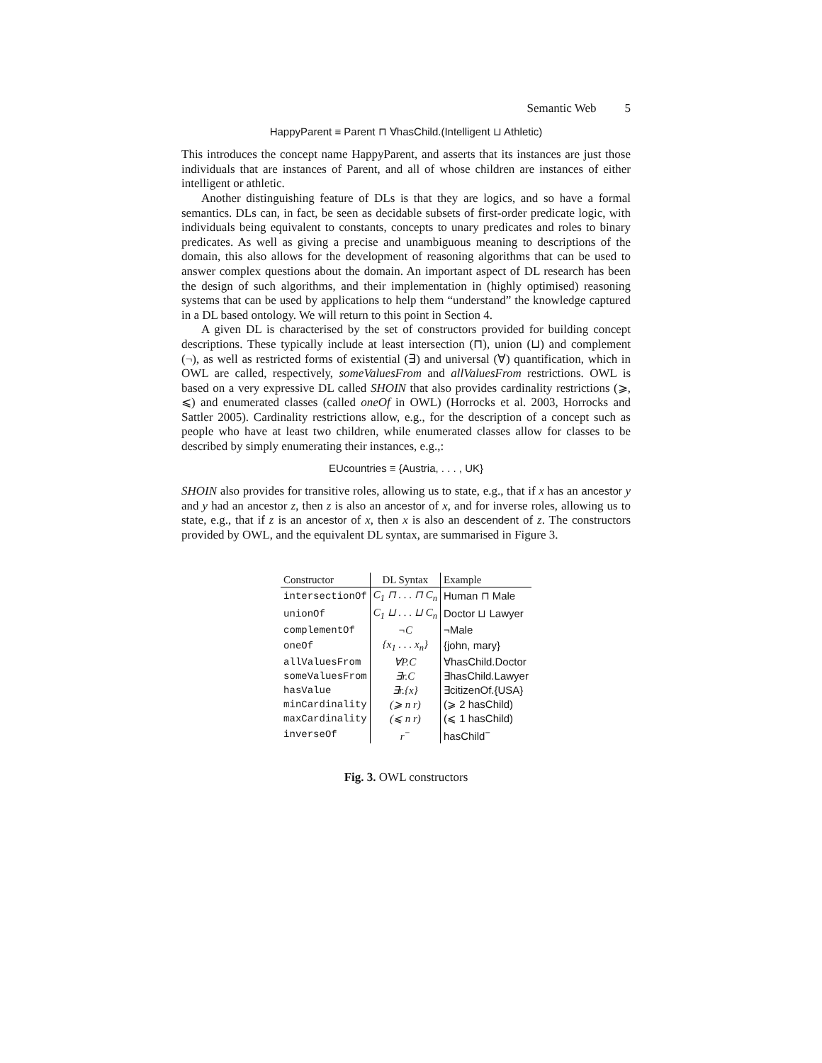Semantic Web 5
HappyParent ≡ Parent ⊓ ∀hasChild.(Intelligent ⊔ Athletic)
This introduces the concept name HappyParent, and asserts that its instances are just those individuals that are instances of Parent, and all of whose children are instances of either intelligent or athletic.
Another distinguishing feature of DLs is that they are logics, and so have a formal semantics. DLs can, in fact, be seen as decidable subsets of first-order predicate logic, with individuals being equivalent to constants, concepts to unary predicates and roles to binary predicates. As well as giving a precise and unambiguous meaning to descriptions of the domain, this also allows for the development of reasoning algorithms that can be used to answer complex questions about the domain. An important aspect of DL research has been the design of such algorithms, and their implementation in (highly optimised) reasoning systems that can be used by applications to help them “understand” the knowledge captured in a DL based ontology. We will return to this point in Section 4.
A given DL is characterised by the set of constructors provided for building concept descriptions. These typically include at least intersection (⊓), union (⊔) and complement (¬), as well as restricted forms of existential (∃) and universal (∀) quantification, which in OWL are called, respectively, someValuesFrom and allValuesFrom restrictions. OWL is based on a very expressive DL called SHOIN that also provides cardinality restrictions (⩾, ⩽) and enumerated classes (called oneOf in OWL) (Horrocks et al. 2003, Horrocks and Sattler 2005). Cardinality restrictions allow, e.g., for the description of a concept such as people who have at least two children, while enumerated classes allow for classes to be described by simply enumerating their instances, e.g.,:
EUcountries ≡ {Austria, . . . , UK}
SHOIN also provides for transitive roles, allowing us to state, e.g., that if x has an ancestor y and y had an ancestor z, then z is also an ancestor of x, and for inverse roles, allowing us to state, e.g., that if z is an ancestor of x, then x is also an descendent of z. The constructors provided by OWL, and the equivalent DL syntax, are summarised in Figure 3.
| Constructor | DL Syntax | Example |
| --- | --- | --- |
| intersectionOf | C<sub>1</sub> ⊓ . . . ⊓ C<sub>n</sub> | Human ⊓ Male |
| unionOf | C<sub>1</sub> ⊔ . . . ⊔ C<sub>n</sub> | Doctor ⊔ Lawyer |
| complementOf | ¬C | ¬Male |
| oneOf | {x<sub>1</sub> . . . x<sub>n</sub>} | {john, mary} |
| allValuesFrom | ∀P.C | ∀hasChild.Doctor |
| someValuesFrom | ∃r.C | ∃hasChild.Lawyer |
| hasValue | ∃r.{x} | ∃citizenOf.{USA} |
| minCardinality | (⩾ n r) | (⩾ 2 hasChild) |
| maxCardinality | (⩽ n r) | (⩽ 1 hasChild) |
| inverseOf | r<sup>−</sup> | hasChild<sup>−</sup> |
Fig. 3. OWL constructors